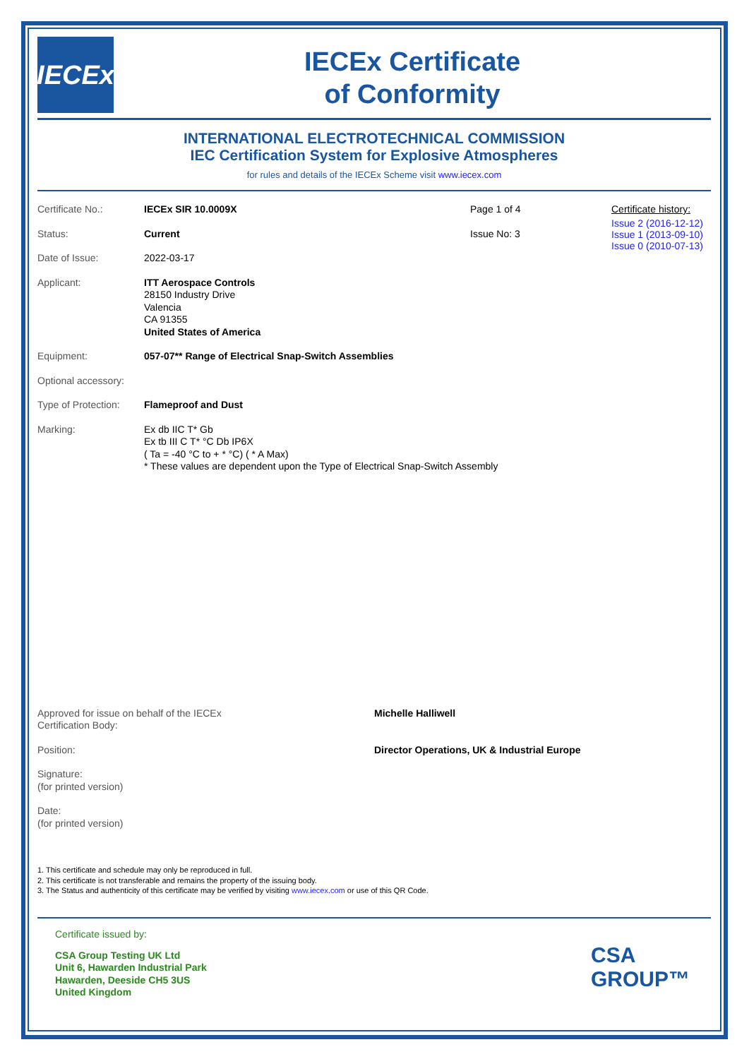IECEx
IECEx Certificate
of Conformity
INTERNATIONAL ELECTROTECHNICAL COMMISSION
IEC Certification System for Explosive Atmospheres
for rules and details of the IECEx Scheme visit www.iecex.com
Certificate No.: IECEx SIR 10.0009X Page 1 of 4
Status: Current Issue No: 3
Date of Issue: 2022-03-17
Applicant: ITT Aerospace Controls
28150 Industry Drive
Valencia
CA 91355
United States of America
Certificate history:
Issue 2 (2016-12-12)
Issue 1 (2013-09-10)
Issue 0 (2010-07-13)
Equipment: 057-07** Range of Electrical Snap-Switch Assemblies
Optional accessory:
Type of Protection:
Flameproof and Dust
Marking: Ex db IIC T* Gb
Ex tb III C T* °C Db IP6X
( Ta = -40 °C to + * °C) ( * A Max)
* These values are dependent upon the Type of Electrical Snap-Switch Assembly
Approved for issue on behalf of the IECEx
Certification Body:
Michelle Halliwell
Position: Director Operations, UK & Industrial Europe
Signature:
(for printed version)
Date:
(for printed version)
1. This certificate and schedule may only be reproduced in full.
2. This certificate is not transferable and remains the property of the issuing body.
3. The Status and authenticity of this certificate may be verified by visiting www.iecex.com or use of this QR Code.
Certificate issued by:
CSA Group Testing UK Ltd
Unit 6, Hawarden Industrial Park
Hawarden, Deeside CH5 3US
United Kingdom
CSA
GROUP™